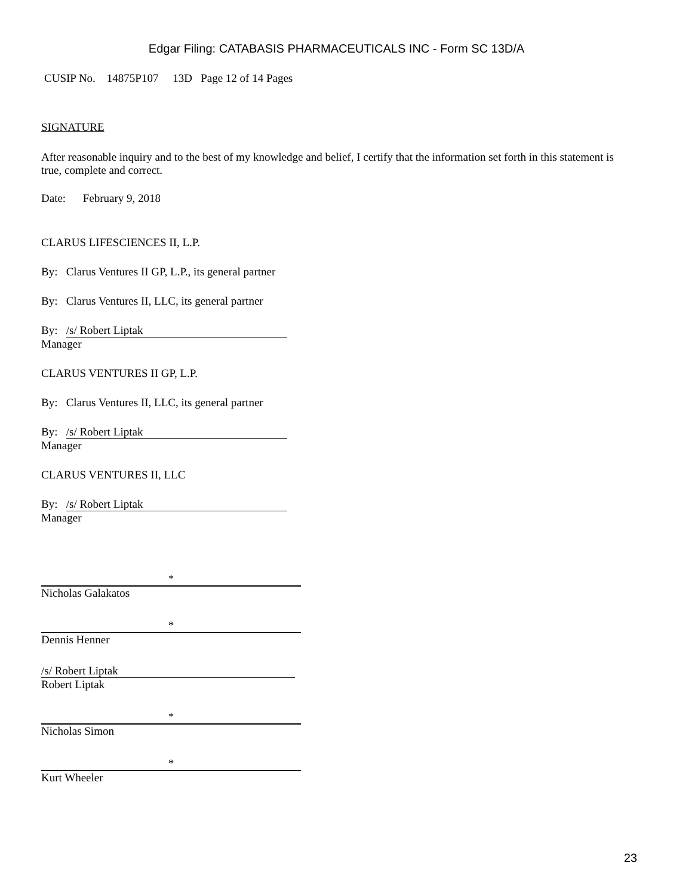Edgar Filing: CATABASIS PHARMACEUTICALS INC - Form SC 13D/A
CUSIP No. 14875P107 13D Page 12 of 14 Pages
SIGNATURE
After reasonable inquiry and to the best of my knowledge and belief, I certify that the information set forth in this statement is true, complete and correct.
Date: February 9, 2018
CLARUS LIFESCIENCES II, L.P.
By: Clarus Ventures II GP, L.P., its general partner
By: Clarus Ventures II, LLC, its general partner
By: /s/ Robert Liptak
Manager
CLARUS VENTURES II GP, L.P.
By: Clarus Ventures II, LLC, its general partner
By: /s/ Robert Liptak
Manager
CLARUS VENTURES II, LLC
By: /s/ Robert Liptak
Manager
*
Nicholas Galakatos
*
Dennis Henner
/s/ Robert Liptak
Robert Liptak
*
Nicholas Simon
*
Kurt Wheeler
23